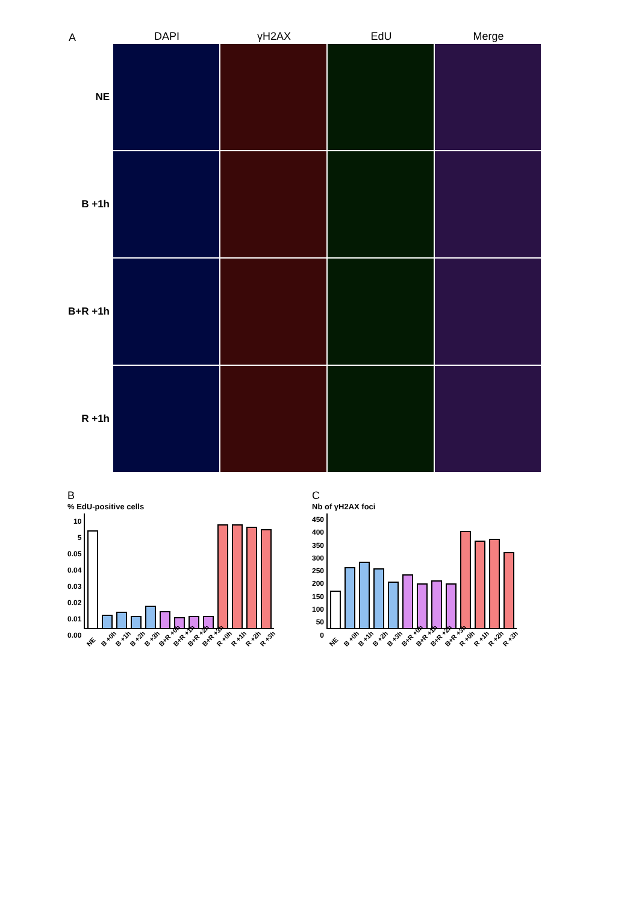A
DAPI γH2AX EdU Merge
NE
B +1h
B+R +1h
R +1h
B
% EdU-positive cells
10
5
0.05
0.04
0.03
0.02
0.01
0.00
NE B +0h B +1h B +2h B +3h B+R +0h B+R +1h B+R +2h B+R +3h R +0h R +1h R +2h R +3h
C
Nb of γH2AX foci
450
400
350
300
250
200
150
100
50
0
NE B +0h B +1h B +2h B +3h B+R +0h B+R +1h B+R +2h B+R +3h R +0h R +1h R +2h R +3h